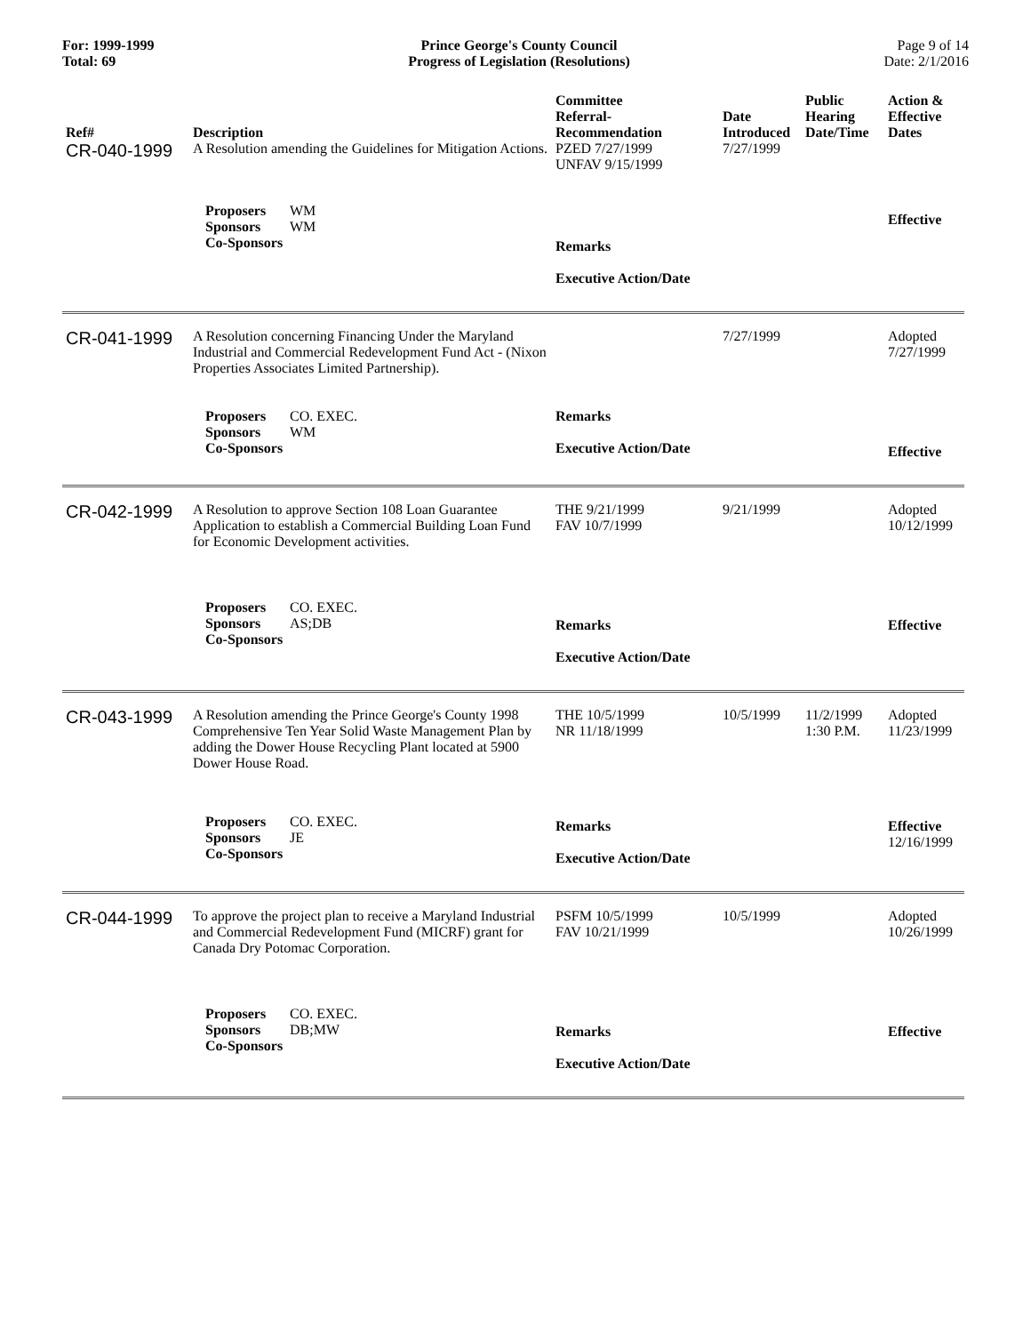For: 1999-1999
Total: 69
Prince George's County Council
Progress of Legislation (Resolutions)
Page 9 of 14
Date: 2/1/2016
| Ref# | Description | Committee Referral- Recommendation | Date Introduced | Public Hearing Date/Time | Action & Effective Dates |
| --- | --- | --- | --- | --- | --- |
| CR-040-1999 | A Resolution amending the Guidelines for Mitigation Actions. | PZED 7/27/1999 UNFAV 9/15/1999 | 7/27/1999 | | |
| | Proposers WM Sponsors WM Co-Sponsors | Remarks Executive Action/Date | | | Effective |
| CR-041-1999 | A Resolution concerning Financing Under the Maryland Industrial and Commercial Redevelopment Fund Act - (Nixon Properties Associates Limited Partnership). | | 7/27/1999 | | Adopted 7/27/1999 |
| | Proposers CO. EXEC. Sponsors WM Co-Sponsors | Remarks Executive Action/Date | | | Effective |
| CR-042-1999 | A Resolution to approve Section 108 Loan Guarantee Application to establish a Commercial Building Loan Fund for Economic Development activities. | THE 9/21/1999 FAV 10/7/1999 | 9/21/1999 | | Adopted 10/12/1999 |
| | Proposers CO. EXEC. Sponsors AS;DB Co-Sponsors | Remarks Executive Action/Date | | | Effective |
| CR-043-1999 | A Resolution amending the Prince George's County 1998 Comprehensive Ten Year Solid Waste Management Plan by adding the Dower House Recycling Plant located at 5900 Dower House Road. | THE 10/5/1999 NR 11/18/1999 | 10/5/1999 | 11/2/1999 1:30 P.M. | Adopted 11/23/1999 |
| | Proposers CO. EXEC. Sponsors JE Co-Sponsors | Remarks Executive Action/Date | | | Effective 12/16/1999 |
| CR-044-1999 | To approve the project plan to receive a Maryland Industrial and Commercial Redevelopment Fund (MICRF) grant for Canada Dry Potomac Corporation. | PSFM 10/5/1999 FAV 10/21/1999 | 10/5/1999 | | Adopted 10/26/1999 |
| | Proposers CO. EXEC. Sponsors DB;MW Co-Sponsors | Remarks Executive Action/Date | | | Effective |